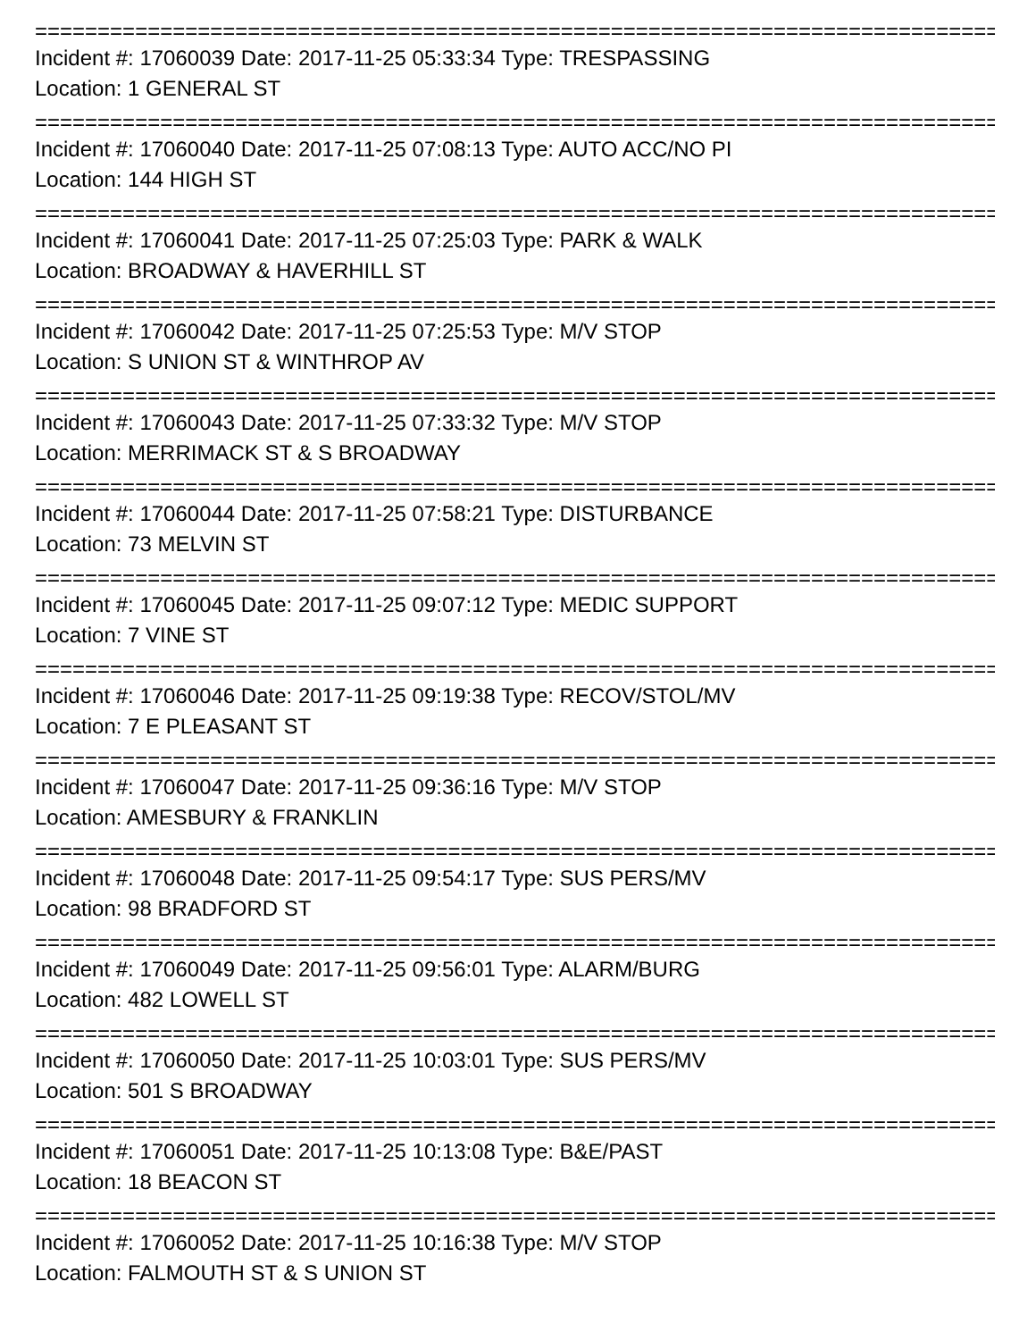================================================================================
Incident #: 17060039 Date: 2017-11-25 05:33:34 Type: TRESPASSING
Location: 1 GENERAL ST
================================================================================
Incident #: 17060040 Date: 2017-11-25 07:08:13 Type: AUTO ACC/NO PI
Location: 144 HIGH ST
================================================================================
Incident #: 17060041 Date: 2017-11-25 07:25:03 Type: PARK & WALK
Location: BROADWAY & HAVERHILL ST
================================================================================
Incident #: 17060042 Date: 2017-11-25 07:25:53 Type: M/V STOP
Location: S UNION ST & WINTHROP AV
================================================================================
Incident #: 17060043 Date: 2017-11-25 07:33:32 Type: M/V STOP
Location: MERRIMACK ST & S BROADWAY
================================================================================
Incident #: 17060044 Date: 2017-11-25 07:58:21 Type: DISTURBANCE
Location: 73 MELVIN ST
================================================================================
Incident #: 17060045 Date: 2017-11-25 09:07:12 Type: MEDIC SUPPORT
Location: 7 VINE ST
================================================================================
Incident #: 17060046 Date: 2017-11-25 09:19:38 Type: RECOV/STOL/MV
Location: 7 E PLEASANT ST
================================================================================
Incident #: 17060047 Date: 2017-11-25 09:36:16 Type: M/V STOP
Location: AMESBURY & FRANKLIN
================================================================================
Incident #: 17060048 Date: 2017-11-25 09:54:17 Type: SUS PERS/MV
Location: 98 BRADFORD ST
================================================================================
Incident #: 17060049 Date: 2017-11-25 09:56:01 Type: ALARM/BURG
Location: 482 LOWELL ST
================================================================================
Incident #: 17060050 Date: 2017-11-25 10:03:01 Type: SUS PERS/MV
Location: 501 S BROADWAY
================================================================================
Incident #: 17060051 Date: 2017-11-25 10:13:08 Type: B&E/PAST
Location: 18 BEACON ST
================================================================================
Incident #: 17060052 Date: 2017-11-25 10:16:38 Type: M/V STOP
Location: FALMOUTH ST & S UNION ST